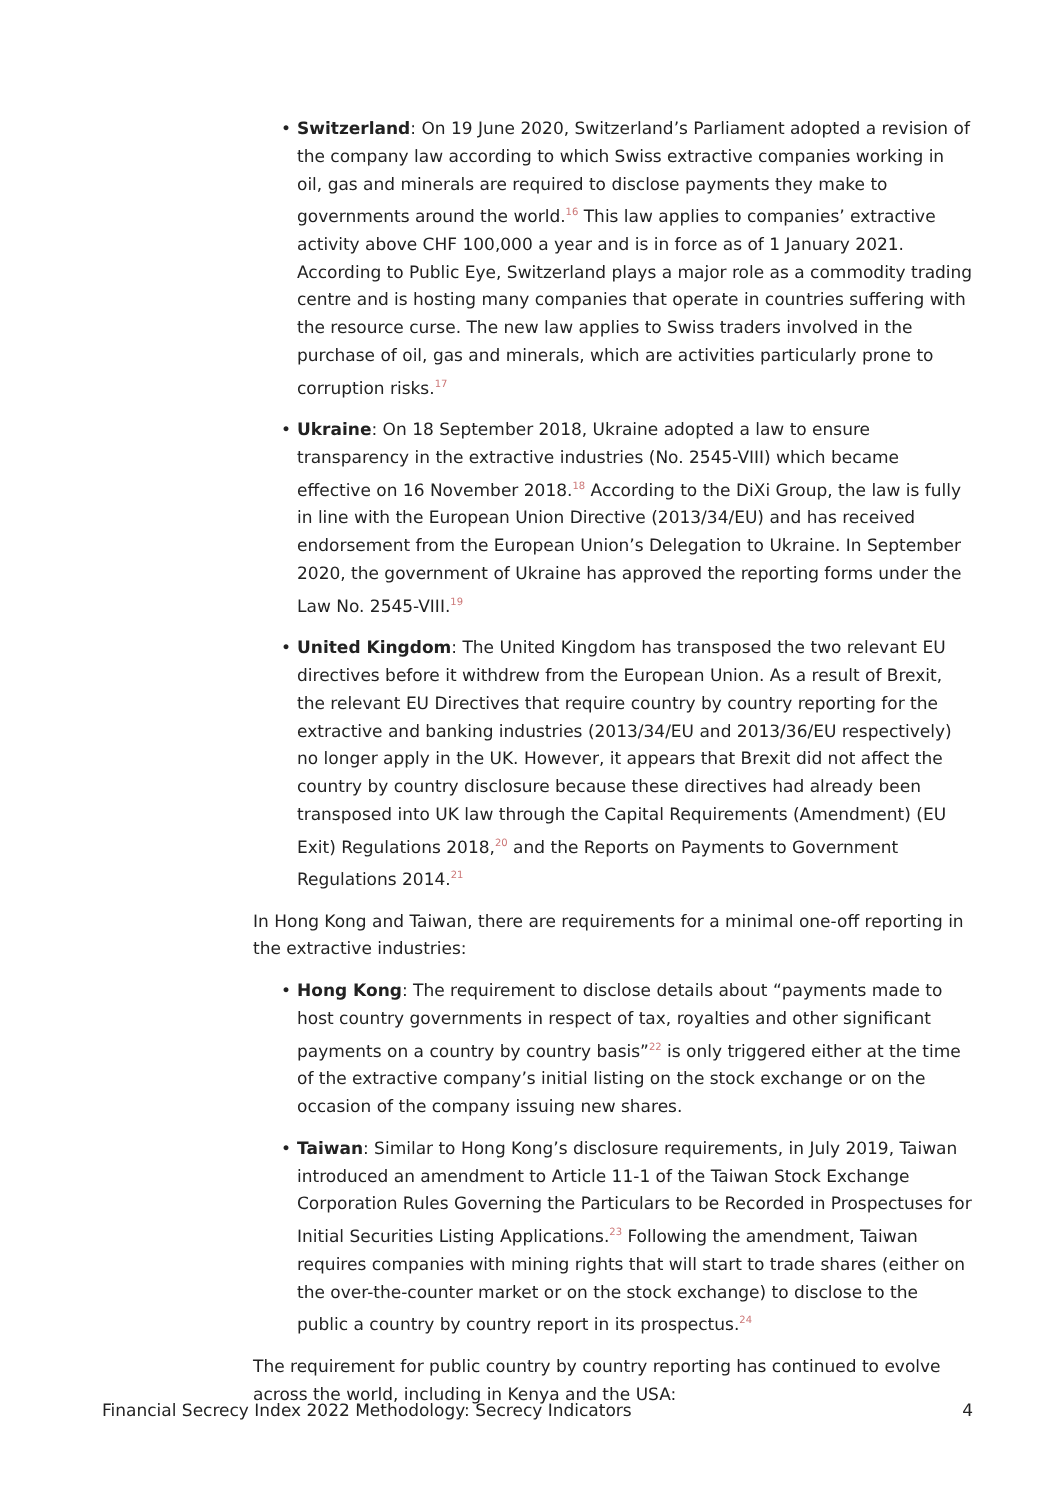• Switzerland: On 19 June 2020, Switzerland’s Parliament adopted a revision of the company law according to which Swiss extractive companies working in oil, gas and minerals are required to disclose payments they make to governments around the world.<sup>16</sup> This law applies to companies’ extractive activity above CHF 100,000 a year and is in force as of 1 January 2021. According to Public Eye, Switzerland plays a major role as a commodity trading centre and is hosting many companies that operate in countries suffering with the resource curse. The new law applies to Swiss traders involved in the purchase of oil, gas and minerals, which are activities particularly prone to corruption risks.<sup>17</sup>
• Ukraine: On 18 September 2018, Ukraine adopted a law to ensure transparency in the extractive industries (No. 2545-VIII) which became effective on 16 November 2018.<sup>18</sup> According to the DiXi Group, the law is fully in line with the European Union Directive (2013/34/EU) and has received endorsement from the European Union’s Delegation to Ukraine. In September 2020, the government of Ukraine has approved the reporting forms under the Law No. 2545-VIII.<sup>19</sup>
• United Kingdom: The United Kingdom has transposed the two relevant EU directives before it withdrew from the European Union. As a result of Brexit, the relevant EU Directives that require country by country reporting for the extractive and banking industries (2013/34/EU and 2013/36/EU respectively) no longer apply in the UK. However, it appears that Brexit did not affect the country by country disclosure because these directives had already been transposed into UK law through the Capital Requirements (Amendment) (EU Exit) Regulations 2018,<sup>20</sup> and the Reports on Payments to Government Regulations 2014.<sup>21</sup>
In Hong Kong and Taiwan, there are requirements for a minimal one-off reporting in the extractive industries:
• Hong Kong: The requirement to disclose details about “payments made to host country governments in respect of tax, royalties and other significant payments on a country by country basis”<sup>22</sup> is only triggered either at the time of the extractive company’s initial listing on the stock exchange or on the occasion of the company issuing new shares.
• Taiwan: Similar to Hong Kong’s disclosure requirements, in July 2019, Taiwan introduced an amendment to Article 11-1 of the Taiwan Stock Exchange Corporation Rules Governing the Particulars to be Recorded in Prospectuses for Initial Securities Listing Applications.<sup>23</sup> Following the amendment, Taiwan requires companies with mining rights that will start to trade shares (either on the over-the-counter market or on the stock exchange) to disclose to the public a country by country report in its prospectus.<sup>24</sup>
The requirement for public country by country reporting has continued to evolve across the world, including in Kenya and the USA:
Financial Secrecy Index 2022 Methodology: Secrecy Indicators 4